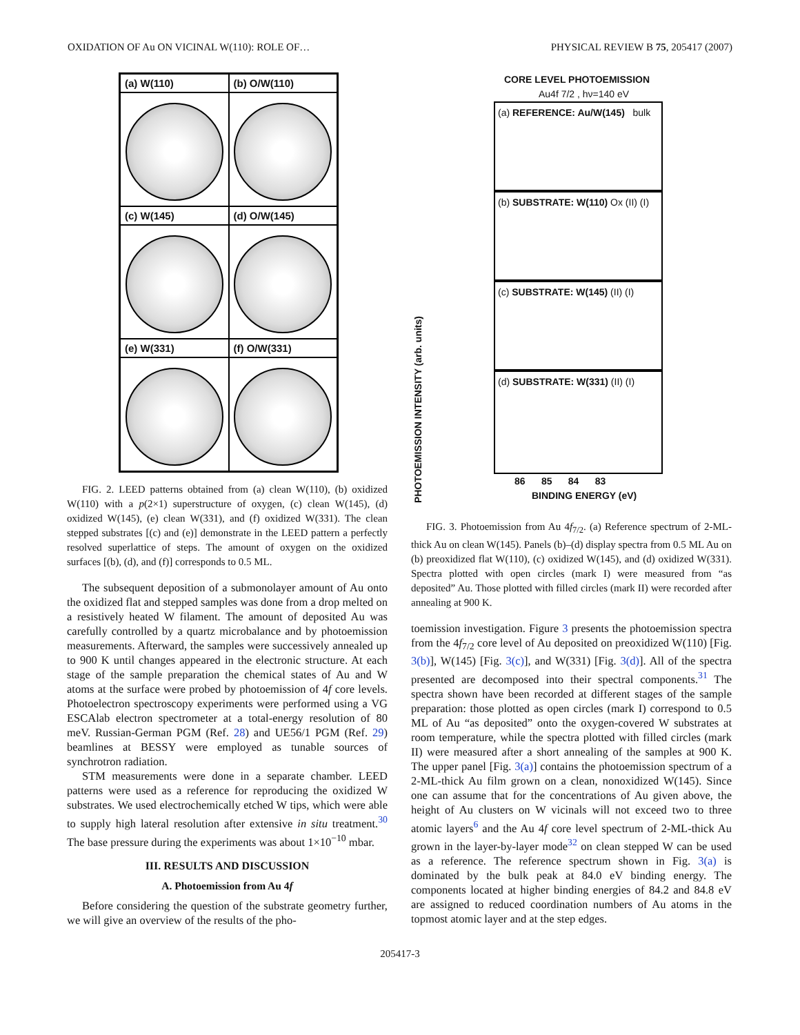OXIDATION OF Au ON VICINAL W(110): ROLE OF… PHYSICAL REVIEW B 75, 205417 (2007)
(a) W(110)
(b) O/W(110)
(c) W(145)
(d) O/W(145)
(e) W(331)
(f) O/W(331)
FIG. 2. LEED patterns obtained from (a) clean W(110), (b) oxidized W(110) with a p(2×1) superstructure of oxygen, (c) clean W(145), (d) oxidized W(145), (e) clean W(331), and (f) oxidized W(331). The clean stepped substrates [(c) and (e)] demonstrate in the LEED pattern a perfectly resolved superlattice of steps. The amount of oxygen on the oxidized surfaces [(b), (d), and (f)] corresponds to 0.5 ML.
The subsequent deposition of a submonolayer amount of Au onto the oxidized flat and stepped samples was done from a drop melted on a resistively heated W filament. The amount of deposited Au was carefully controlled by a quartz microbalance and by photoemission measurements. Afterward, the samples were successively annealed up to 900 K until changes appeared in the electronic structure. At each stage of the sample preparation the chemical states of Au and W atoms at the surface were probed by photoemission of 4f core levels. Photoelectron spectroscopy experiments were performed using a VG ESCAlab electron spectrometer at a total-energy resolution of 80 meV. Russian-German PGM (Ref. 28) and UE56/1 PGM (Ref. 29) beamlines at BESSY were employed as tunable sources of synchrotron radiation.
STM measurements were done in a separate chamber. LEED patterns were used as a reference for reproducing the oxidized W substrates. We used electrochemically etched W tips, which were able to supply high lateral resolution after extensive in situ treatment.<sup>30</sup> The base pressure during the experiments was about 1×10<sup>−10</sup> mbar.
III. RESULTS AND DISCUSSION
A. Photoemission from Au 4f
Before considering the question of the substrate geometry further, we will give an overview of the results of the pho-
CORE LEVEL PHOTOEMISSION
Au4f 7/2 , hν=140 eV
PHOTOEMISSION INTENSITY (arb. units)
(a) REFERENCE: Au/W(145) bulk
(b) SUBSTRATE: W(110) Ox (II) (I)
(c) SUBSTRATE: W(145) (II) (I)
(d) SUBSTRATE: W(331) (II) (I)
86 85 84 83
BINDING ENERGY (eV)
FIG. 3. Photoemission from Au 4f<sub>7/2</sub>. (a) Reference spectrum of 2-ML-thick Au on clean W(145). Panels (b)–(d) display spectra from 0.5 ML Au on (b) preoxidized flat W(110), (c) oxidized W(145), and (d) oxidized W(331). Spectra plotted with open circles (mark I) were measured from “as deposited” Au. Those plotted with filled circles (mark II) were recorded after annealing at 900 K.
toemission investigation. Figure 3 presents the photoemission spectra from the 4f<sub>7/2</sub> core level of Au deposited on preoxidized W(110) [Fig. 3(b)], W(145) [Fig. 3(c)], and W(331) [Fig. 3(d)]. All of the spectra presented are decomposed into their spectral components.<sup>31</sup> The spectra shown have been recorded at different stages of the sample preparation: those plotted as open circles (mark I) correspond to 0.5 ML of Au “as deposited” onto the oxygen-covered W substrates at room temperature, while the spectra plotted with filled circles (mark II) were measured after a short annealing of the samples at 900 K. The upper panel [Fig. 3(a)] contains the photoemission spectrum of a 2-ML-thick Au film grown on a clean, nonoxidized W(145). Since one can assume that for the concentrations of Au given above, the height of Au clusters on W vicinals will not exceed two to three atomic layers<sup>6</sup> and the Au 4f core level spectrum of 2-ML-thick Au grown in the layer-by-layer mode<sup>32</sup> on clean stepped W can be used as a reference. The reference spectrum shown in Fig. 3(a) is dominated by the bulk peak at 84.0 eV binding energy. The components located at higher binding energies of 84.2 and 84.8 eV are assigned to reduced coordination numbers of Au atoms in the topmost atomic layer and at the step edges.
205417-3